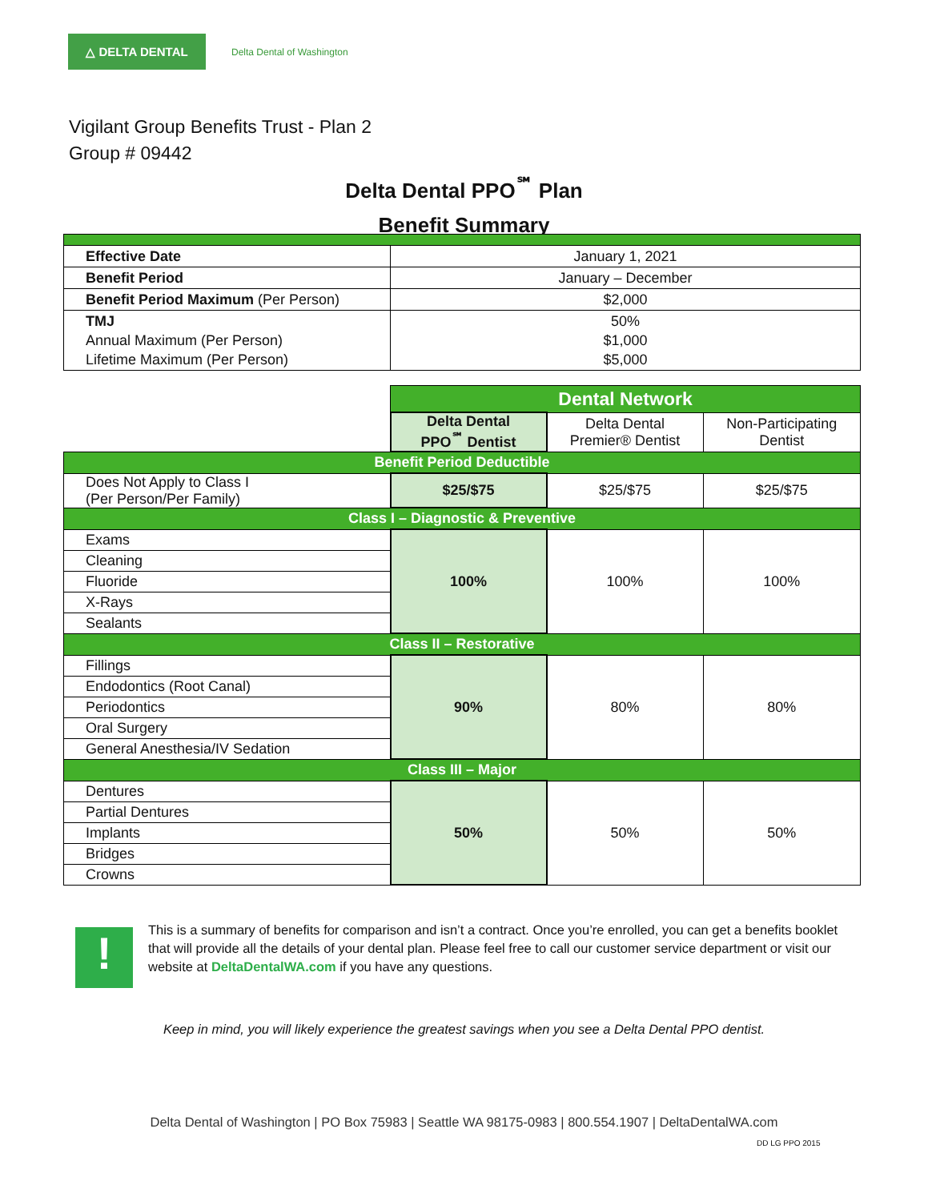△ DELTA DENTAL
Delta Dental of Washington
Vigilant Group Benefits Trust - Plan 2
Group # 09442
Delta Dental PPO<sup>℠</sup> Plan
Benefit Summary
| Effective Date | January 1, 2021 |
| Benefit Period | January – December |
| Benefit Period Maximum (Per Person) | $2,000 |
| TMJ Annual Maximum (Per Person) Lifetime Maximum (Per Person) | 50% $1,000 $5,000 |
| | Dental Network | | |
| | Delta Dental PPO<sup>℠</sup> Dentist | Delta Dental Premier® Dentist | Non-Participating Dentist |
| Benefit Period Deductible | | | |
| Does Not Apply to Class I (Per Person/Per Family) | $25/$75 | $25/$75 | $25/$75 |
| Class I – Diagnostic & Preventive | | | |
| Exams | 100% | 100% | 100% |
| Cleaning | | | |
| Fluoride | | | |
| X-Rays | | | |
| Sealants | | | |
| Class II – Restorative | | | |
| Fillings | 90% | 80% | 80% |
| Endodontics (Root Canal) | | | |
| Periodontics | | | |
| Oral Surgery | | | |
| General Anesthesia/IV Sedation | | | |
| Class III – Major | | | |
| Dentures | 50% | 50% | 50% |
| Partial Dentures | | | |
| Implants | | | |
| Bridges | | | |
| Crowns | | | |
!
This is a summary of benefits for comparison and isn’t a contract. Once you’re enrolled, you can get a benefits booklet that will provide all the details of your dental plan. Please feel free to call our customer service department or visit our website at DeltaDentalWA.com if you have any questions.
Keep in mind, you will likely experience the greatest savings when you see a Delta Dental PPO dentist.
Delta Dental of Washington | PO Box 75983 | Seattle WA 98175-0983 | 800.554.1907 | DeltaDentalWA.com
DD LG PPO 2015